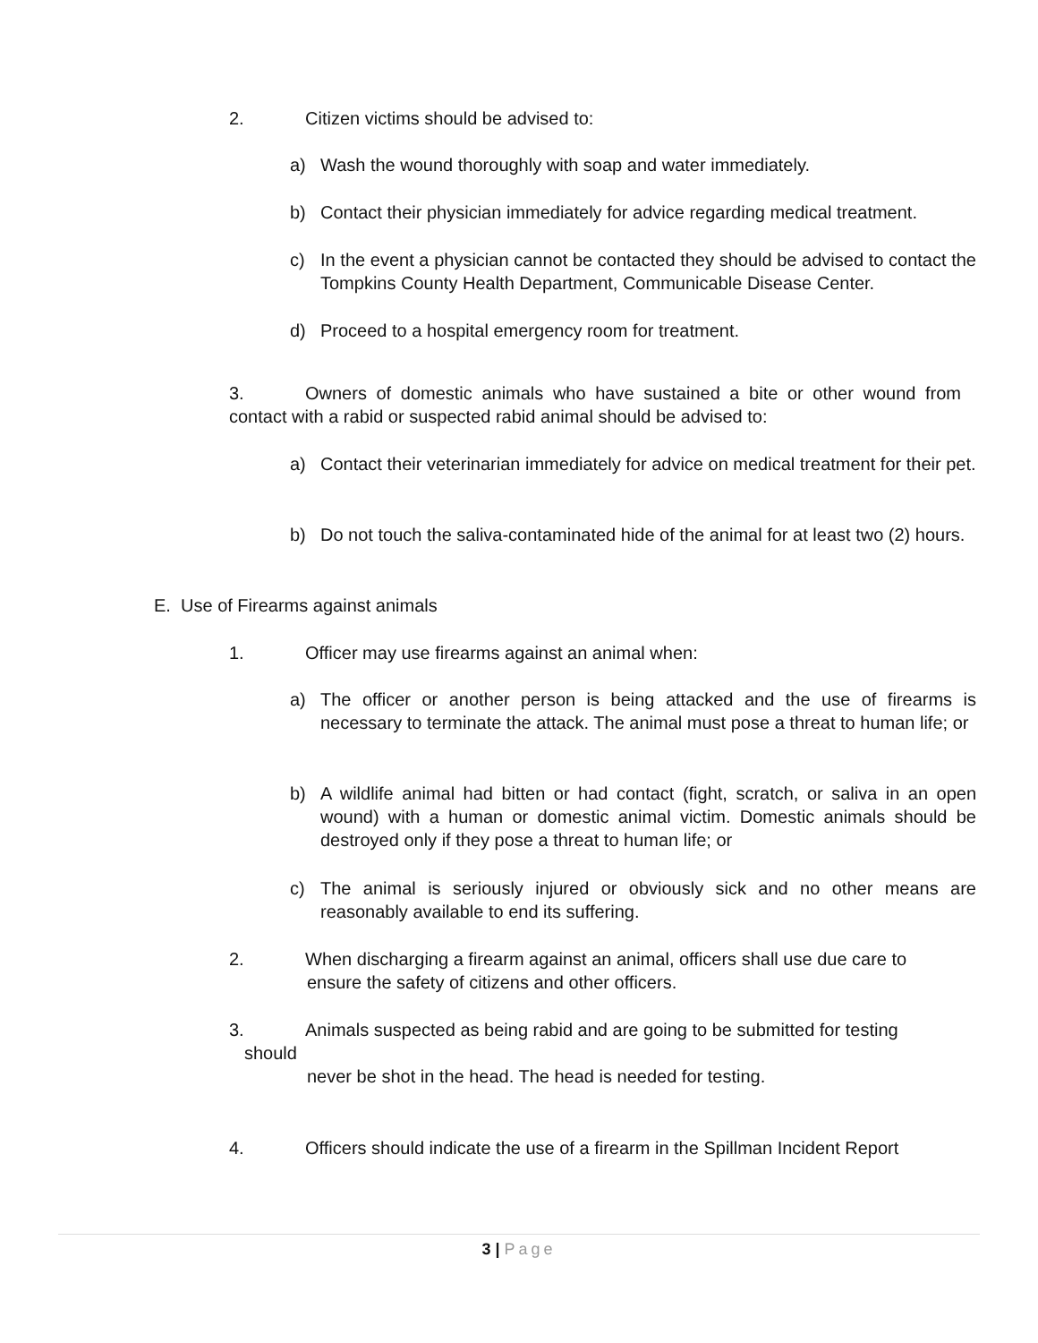2. Citizen victims should be advised to:
a) Wash the wound thoroughly with soap and water immediately.
b) Contact their physician immediately for advice regarding medical treatment.
c) In the event a physician cannot be contacted they should be advised to contact the Tompkins County Health Department, Communicable Disease Center.
d) Proceed to a hospital emergency room for treatment.
3. Owners of domestic animals who have sustained a bite or other wound from contact with a rabid or suspected rabid animal should be advised to:
a) Contact their veterinarian immediately for advice on medical treatment for their pet.
b) Do not touch the saliva-contaminated hide of the animal for at least two (2) hours.
E. Use of Firearms against animals
1. Officer may use firearms against an animal when:
a) The officer or another person is being attacked and the use of firearms is necessary to terminate the attack. The animal must pose a threat to human life; or
b) A wildlife animal had bitten or had contact (fight, scratch, or saliva in an open wound) with a human or domestic animal victim. Domestic animals should be destroyed only if they pose a threat to human life; or
c) The animal is seriously injured or obviously sick and no other means are reasonably available to end its suffering.
2. When discharging a firearm against an animal, officers shall use due care to
ensure the safety of citizens and other officers.
3. Animals suspected as being rabid and are going to be submitted for testing
should
never be shot in the head. The head is needed for testing.
4. Officers should indicate the use of a firearm in the Spillman Incident Report
3 | Page